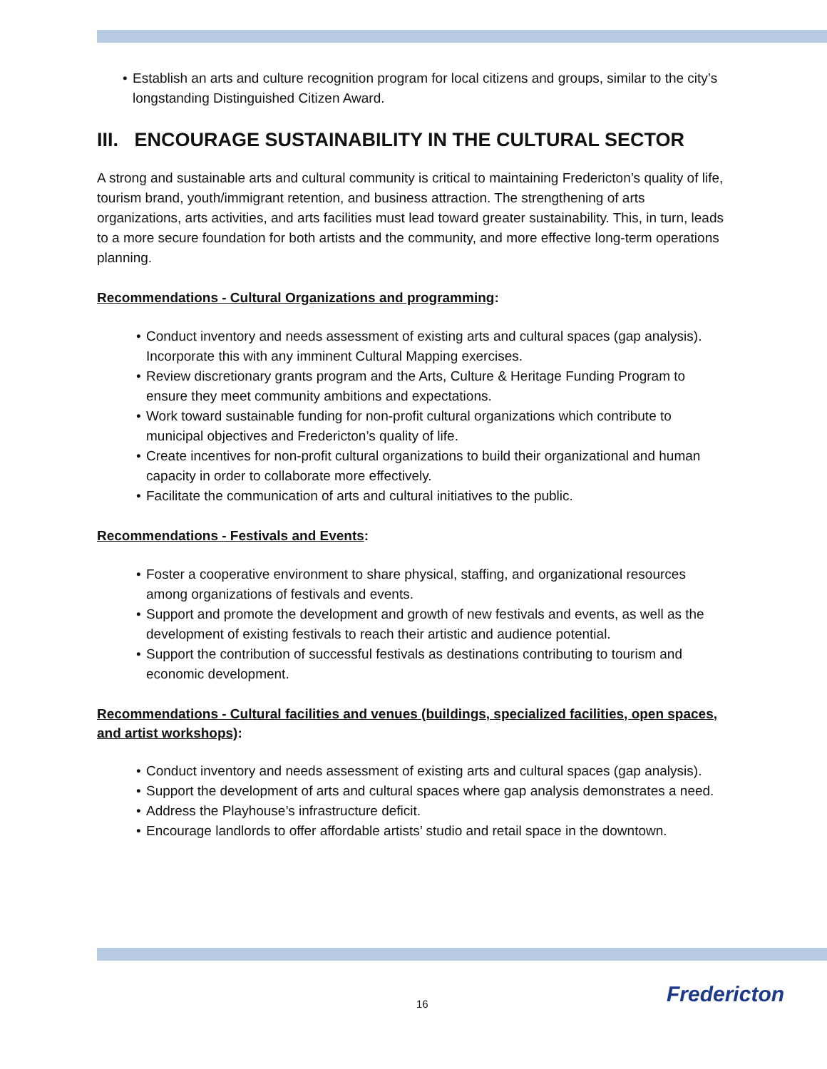• Establish an arts and culture recognition program for local citizens and groups, similar to the city’s longstanding Distinguished Citizen Award.
III. ENCOURAGE SUSTAINABILITY IN THE CULTURAL SECTOR
A strong and sustainable arts and cultural community is critical to maintaining Fredericton’s quality of life, tourism brand, youth/immigrant retention, and business attraction. The strengthening of arts organizations, arts activities, and arts facilities must lead toward greater sustainability. This, in turn, leads to a more secure foundation for both artists and the community, and more effective long-term operations planning.
Recommendations - Cultural Organizations and programming:
• Conduct inventory and needs assessment of existing arts and cultural spaces (gap analysis). Incorporate this with any imminent Cultural Mapping exercises.
• Review discretionary grants program and the Arts, Culture & Heritage Funding Program to ensure they meet community ambitions and expectations.
• Work toward sustainable funding for non-profit cultural organizations which contribute to municipal objectives and Fredericton’s quality of life.
• Create incentives for non-profit cultural organizations to build their organizational and human capacity in order to collaborate more effectively.
• Facilitate the communication of arts and cultural initiatives to the public.
Recommendations - Festivals and Events:
• Foster a cooperative environment to share physical, staffing, and organizational resources among organizations of festivals and events.
• Support and promote the development and growth of new festivals and events, as well as the development of existing festivals to reach their artistic and audience potential.
• Support the contribution of successful festivals as destinations contributing to tourism and economic development.
Recommendations - Cultural facilities and venues (buildings, specialized facilities, open spaces, and artist workshops):
• Conduct inventory and needs assessment of existing arts and cultural spaces (gap analysis).
• Support the development of arts and cultural spaces where gap analysis demonstrates a need.
• Address the Playhouse’s infrastructure deficit.
• Encourage landlords to offer affordable artists’ studio and retail space in the downtown.
16 Fredericton